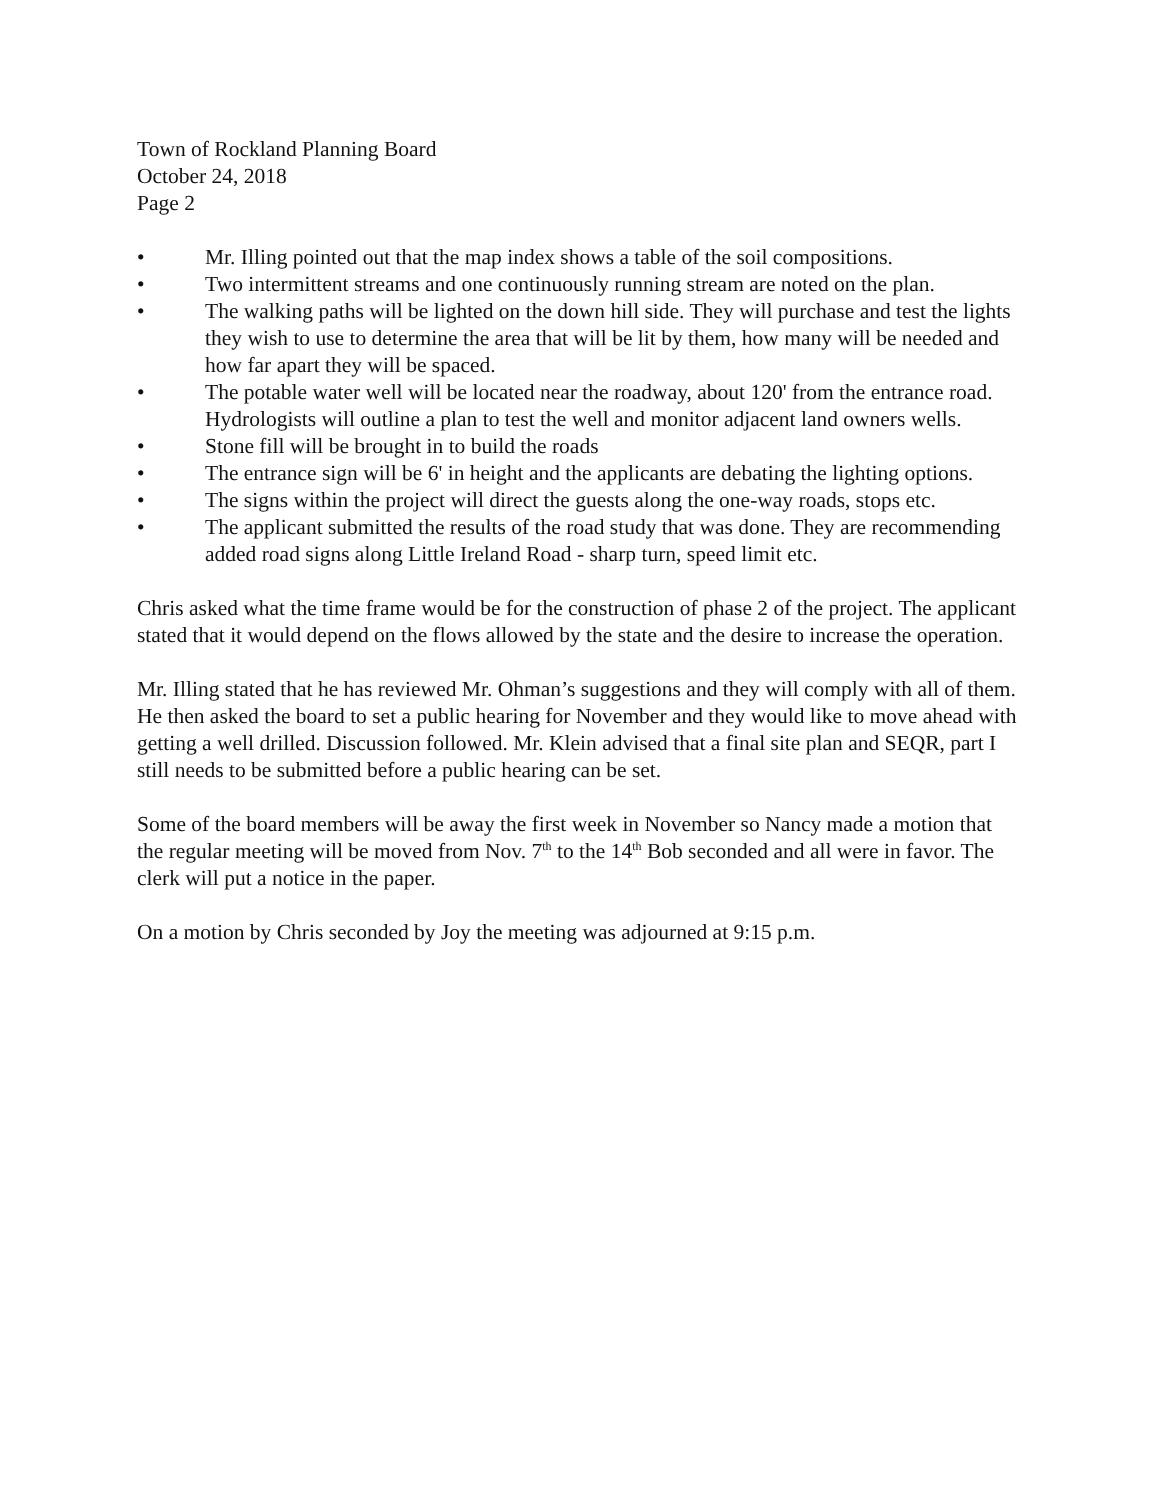Town of Rockland Planning Board
October 24, 2018
Page 2
• Mr. Illing pointed out that the map index shows a table of the soil compositions.
• Two intermittent streams and one continuously running stream are noted on the plan.
• The walking paths will be lighted on the down hill side. They will purchase and test the lights they wish to use to determine the area that will be lit by them, how many will be needed and how far apart they will be spaced.
• The potable water well will be located near the roadway, about 120' from the entrance road. Hydrologists will outline a plan to test the well and monitor adjacent land owners wells.
• Stone fill will be brought in to build the roads
• The entrance sign will be 6' in height and the applicants are debating the lighting options.
• The signs within the project will direct the guests along the one-way roads, stops etc.
• The applicant submitted the results of the road study that was done. They are recommending added road signs along Little Ireland Road - sharp turn, speed limit etc.
Chris asked what the time frame would be for the construction of phase 2 of the project. The applicant stated that it would depend on the flows allowed by the state and the desire to increase the operation.
Mr. Illing stated that he has reviewed Mr. Ohman’s suggestions and they will comply with all of them. He then asked the board to set a public hearing for November and they would like to move ahead with getting a well drilled. Discussion followed. Mr. Klein advised that a final site plan and SEQR, part I still needs to be submitted before a public hearing can be set.
Some of the board members will be away the first week in November so Nancy made a motion that the regular meeting will be moved from Nov. 7<sup>th</sup> to the 14<sup>th</sup> Bob seconded and all were in favor. The clerk will put a notice in the paper.
On a motion by Chris seconded by Joy the meeting was adjourned at 9:15 p.m.